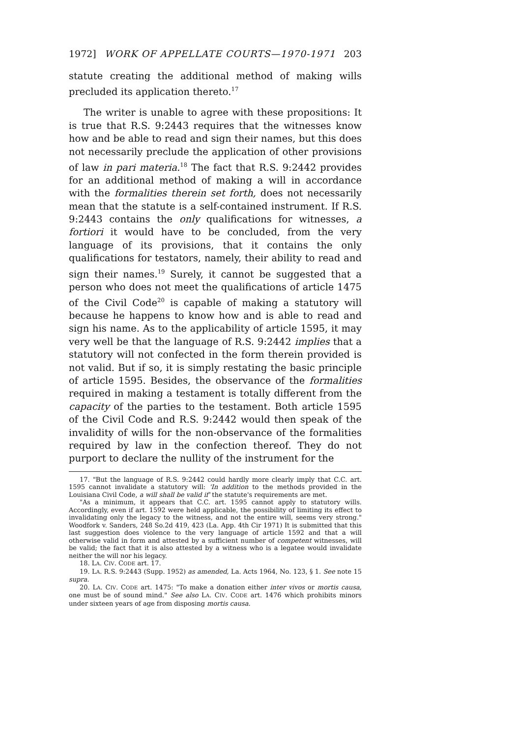1972] WORK OF APPELLATE COURTS—1970-1971 203
statute creating the additional method of making wills precluded its application thereto.<sup>17</sup>
The writer is unable to agree with these propositions: It is true that R.S. 9:2443 requires that the witnesses know how and be able to read and sign their names, but this does not necessarily preclude the application of other provisions of law in pari materia.<sup>18</sup> The fact that R.S. 9:2442 provides for an additional method of making a will in accordance with the formalities therein set forth, does not necessarily mean that the statute is a self-contained instrument. If R.S. 9:2443 contains the only qualifications for witnesses, a fortiori it would have to be concluded, from the very language of its provisions, that it contains the only qualifications for testators, namely, their ability to read and sign their names.<sup>19</sup> Surely, it cannot be suggested that a person who does not meet the qualifications of article 1475 of the Civil Code<sup>20</sup> is capable of making a statutory will because he happens to know how and is able to read and sign his name. As to the applicability of article 1595, it may very well be that the language of R.S. 9:2442 implies that a statutory will not confected in the form therein provided is not valid. But if so, it is simply restating the basic principle of article 1595. Besides, the observance of the formalities required in making a testament is totally different from the capacity of the parties to the testament. Both article 1595 of the Civil Code and R.S. 9:2442 would then speak of the invalidity of wills for the non-observance of the formalities required by law in the confection thereof. They do not purport to declare the nullity of the instrument for the
17. "But the language of R.S. 9:2442 could hardly more clearly imply that C.C. art. 1595 cannot invalidate a statutory will: 'In addition to the methods provided in the Louisiana Civil Code, a will shall be valid if' the statute's requirements are met.
"As a minimum, it appears that C.C. art. 1595 cannot apply to statutory wills. Accordingly, even if art. 1592 were held applicable, the possibility of limiting its effect to invalidating only the legacy to the witness, and not the entire will, seems very strong." Woodfork v. Sanders, 248 So.2d 419, 423 (La. App. 4th Cir 1971) It is submitted that this last suggestion does violence to the very language of article 1592 and that a will otherwise valid in form and attested by a sufficient number of competent witnesses, will be valid; the fact that it is also attested by a witness who is a legatee would invalidate neither the will nor his legacy.
18. LA. CIV. CODE art. 17.
19. LA. R.S. 9:2443 (Supp. 1952) as amended, La. Acts 1964, No. 123, § 1. See note 15 supra.
20. LA. CIV. CODE art. 1475: "To make a donation either inter vivos or mortis causa, one must be of sound mind." See also LA. CIV. CODE art. 1476 which prohibits minors under sixteen years of age from disposing mortis causa.